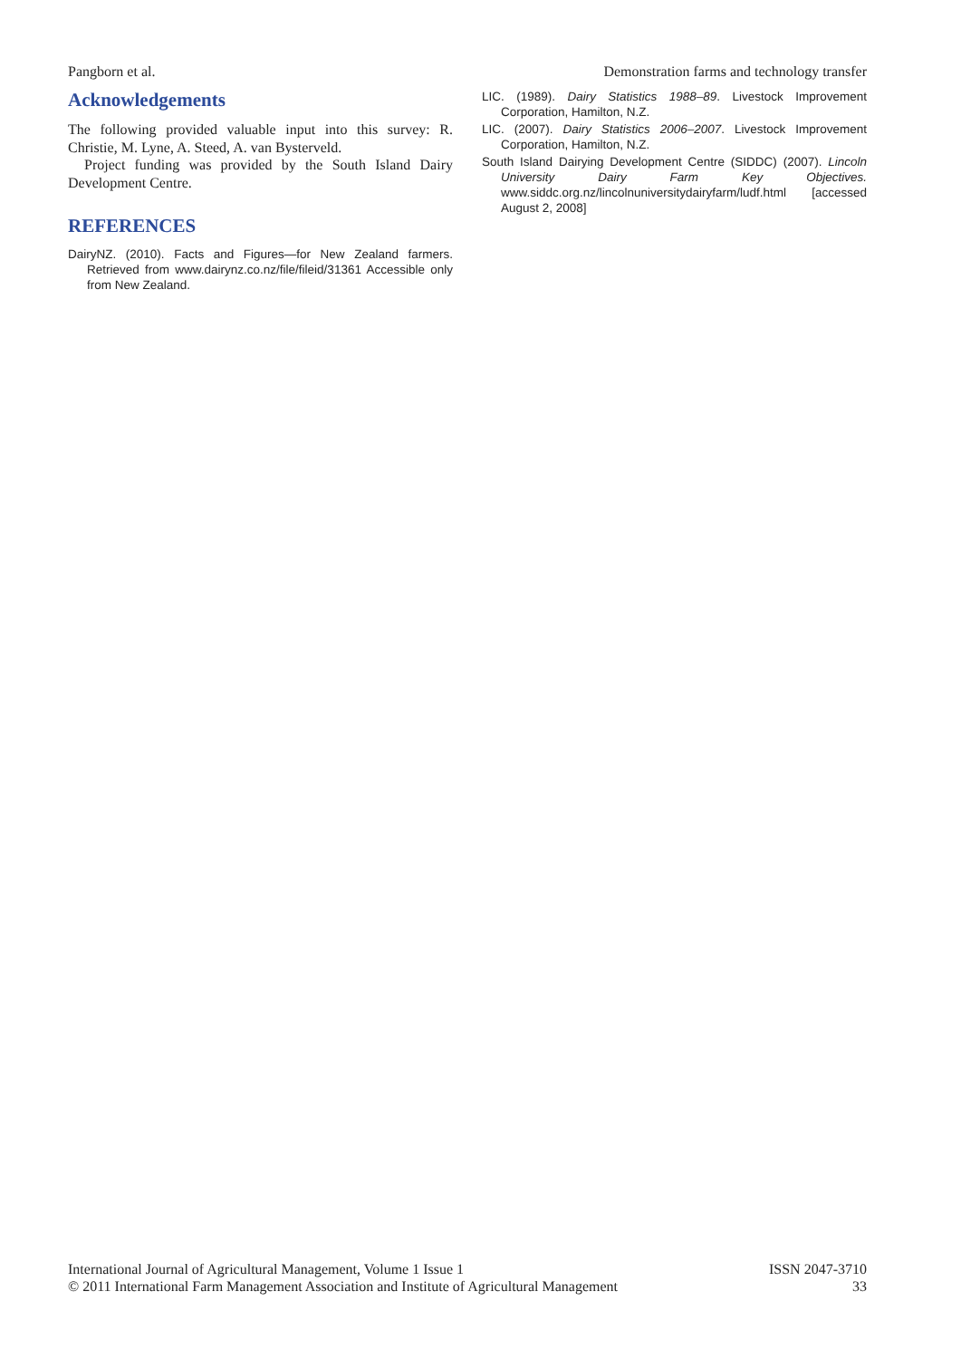Pangborn et al. Demonstration farms and technology transfer
Acknowledgements
The following provided valuable input into this survey: R. Christie, M. Lyne, A. Steed, A. van Bysterveld.
Project funding was provided by the South Island Dairy Development Centre.
REFERENCES
DairyNZ. (2010). Facts and Figures—for New Zealand farmers. Retrieved from www.dairynz.co.nz/file/fileid/31361 Accessible only from New Zealand.
LIC. (1989). Dairy Statistics 1988–89. Livestock Improvement Corporation, Hamilton, N.Z.
LIC. (2007). Dairy Statistics 2006–2007. Livestock Improvement Corporation, Hamilton, N.Z.
South Island Dairying Development Centre (SIDDC) (2007). Lincoln University Dairy Farm Key Objectives. www.siddc.org.nz/lincolnuniversitydairyfarm/ludf.html [accessed August 2, 2008]
International Journal of Agricultural Management, Volume 1 Issue 1
© 2011 International Farm Management Association and Institute of Agricultural Management
ISSN 2047-3710
33